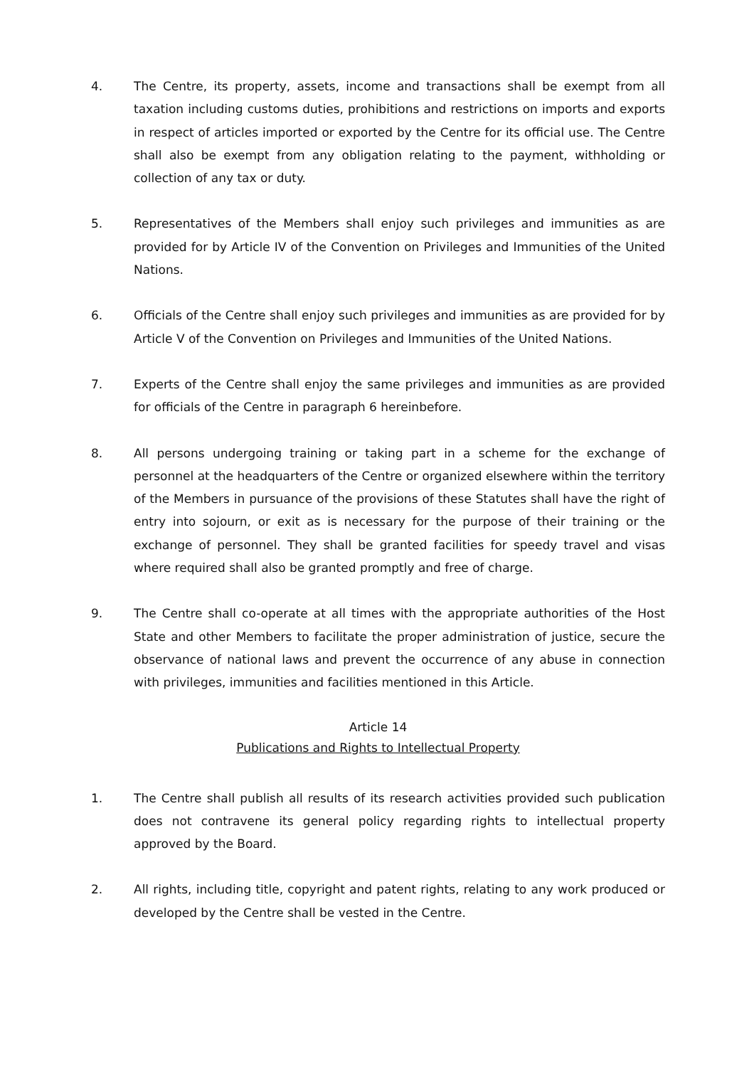4. The Centre, its property, assets, income and transactions shall be exempt from all taxation including customs duties, prohibitions and restrictions on imports and exports in respect of articles imported or exported by the Centre for its official use. The Centre shall also be exempt from any obligation relating to the payment, withholding or collection of any tax or duty.
5. Representatives of the Members shall enjoy such privileges and immunities as are provided for by Article IV of the Convention on Privileges and Immunities of the United Nations.
6. Officials of the Centre shall enjoy such privileges and immunities as are provided for by Article V of the Convention on Privileges and Immunities of the United Nations.
7. Experts of the Centre shall enjoy the same privileges and immunities as are provided for officials of the Centre in paragraph 6 hereinbefore.
8. All persons undergoing training or taking part in a scheme for the exchange of personnel at the headquarters of the Centre or organized elsewhere within the territory of the Members in pursuance of the provisions of these Statutes shall have the right of entry into sojourn, or exit as is necessary for the purpose of their training or the exchange of personnel. They shall be granted facilities for speedy travel and visas where required shall also be granted promptly and free of charge.
9. The Centre shall co-operate at all times with the appropriate authorities of the Host State and other Members to facilitate the proper administration of justice, secure the observance of national laws and prevent the occurrence of any abuse in connection with privileges, immunities and facilities mentioned in this Article.
Article 14
Publications and Rights to Intellectual Property
1. The Centre shall publish all results of its research activities provided such publication does not contravene its general policy regarding rights to intellectual property approved by the Board.
2. All rights, including title, copyright and patent rights, relating to any work produced or developed by the Centre shall be vested in the Centre.